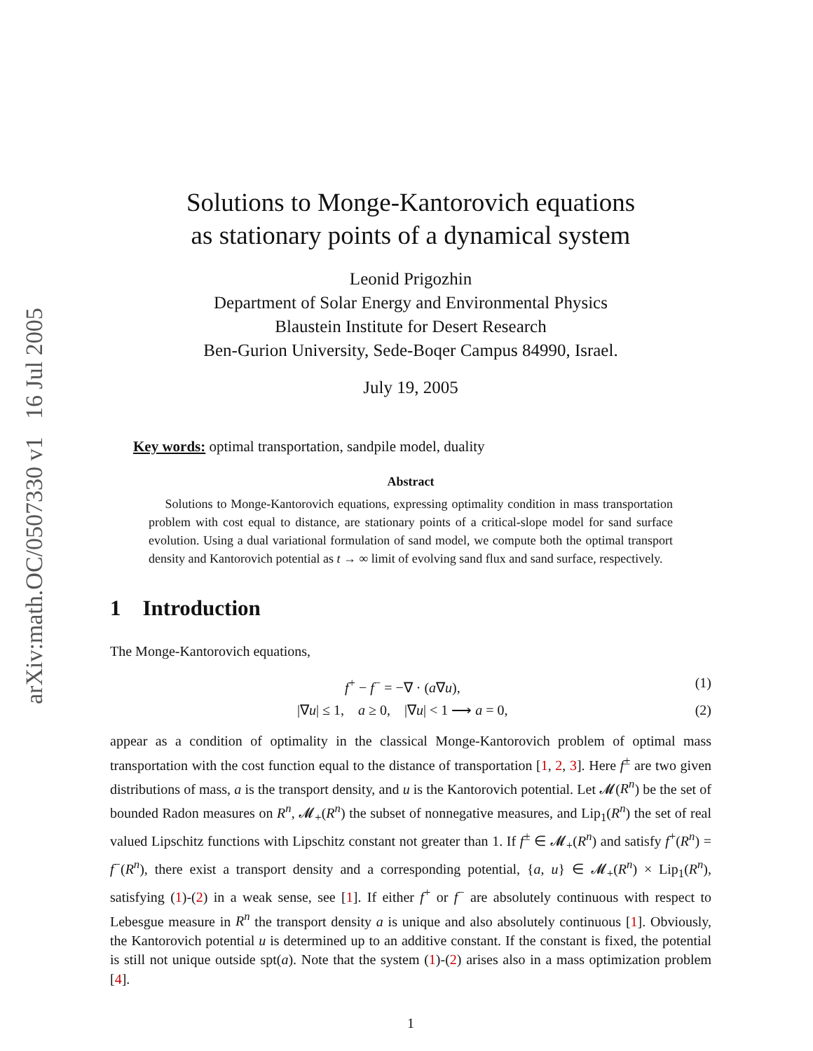arXiv:math.OC/0507330 v1 16 Jul 2005
Solutions to Monge-Kantorovich equations
as stationary points of a dynamical system
Leonid Prigozhin
Department of Solar Energy and Environmental Physics
Blaustein Institute for Desert Research
Ben-Gurion University, Sede-Boqer Campus 84990, Israel.
July 19, 2005
Key words: optimal transportation, sandpile model, duality
Abstract
Solutions to Monge-Kantorovich equations, expressing optimality condition in mass transportation problem with cost equal to distance, are stationary points of a critical-slope model for sand surface evolution. Using a dual variational formulation of sand model, we compute both the optimal transport density and Kantorovich potential as t → ∞ limit of evolving sand flux and sand surface, respectively.
1 Introduction
The Monge-Kantorovich equations,
f<sup>+</sup> − f<sup>−</sup> = −∇ · (a∇u), (1)
|∇u| ≤ 1, a ≥ 0, |∇u| < 1 ⟶ a = 0, (2)
appear as a condition of optimality in the classical Monge-Kantorovich problem of optimal mass transportation with the cost function equal to the distance of transportation [1, 2, 3]. Here f<sup>±</sup> are two given distributions of mass, a is the transport density, and u is the Kantorovich potential. Let 𝓜(R<sup>n</sup>) be the set of bounded Radon measures on R<sup>n</sup>, 𝓜<sub>+</sub>(R<sup>n</sup>) the subset of nonnegative measures, and Lip<sub>1</sub>(R<sup>n</sup>) the set of real valued Lipschitz functions with Lipschitz constant not greater than 1. If f<sup>±</sup> ∈ 𝓜<sub>+</sub>(R<sup>n</sup>) and satisfy f<sup>+</sup>(R<sup>n</sup>) = f<sup>−</sup>(R<sup>n</sup>), there exist a transport density and a corresponding potential, {a, u} ∈ 𝓜<sub>+</sub>(R<sup>n</sup>) × Lip<sub>1</sub>(R<sup>n</sup>), satisfying (1)-(2) in a weak sense, see [1]. If either f<sup>+</sup> or f<sup>−</sup> are absolutely continuous with respect to Lebesgue measure in R<sup>n</sup> the transport density a is unique and also absolutely continuous [1]. Obviously, the Kantorovich potential u is determined up to an additive constant. If the constant is fixed, the potential is still not unique outside spt(a). Note that the system (1)-(2) arises also in a mass optimization problem [4].
1